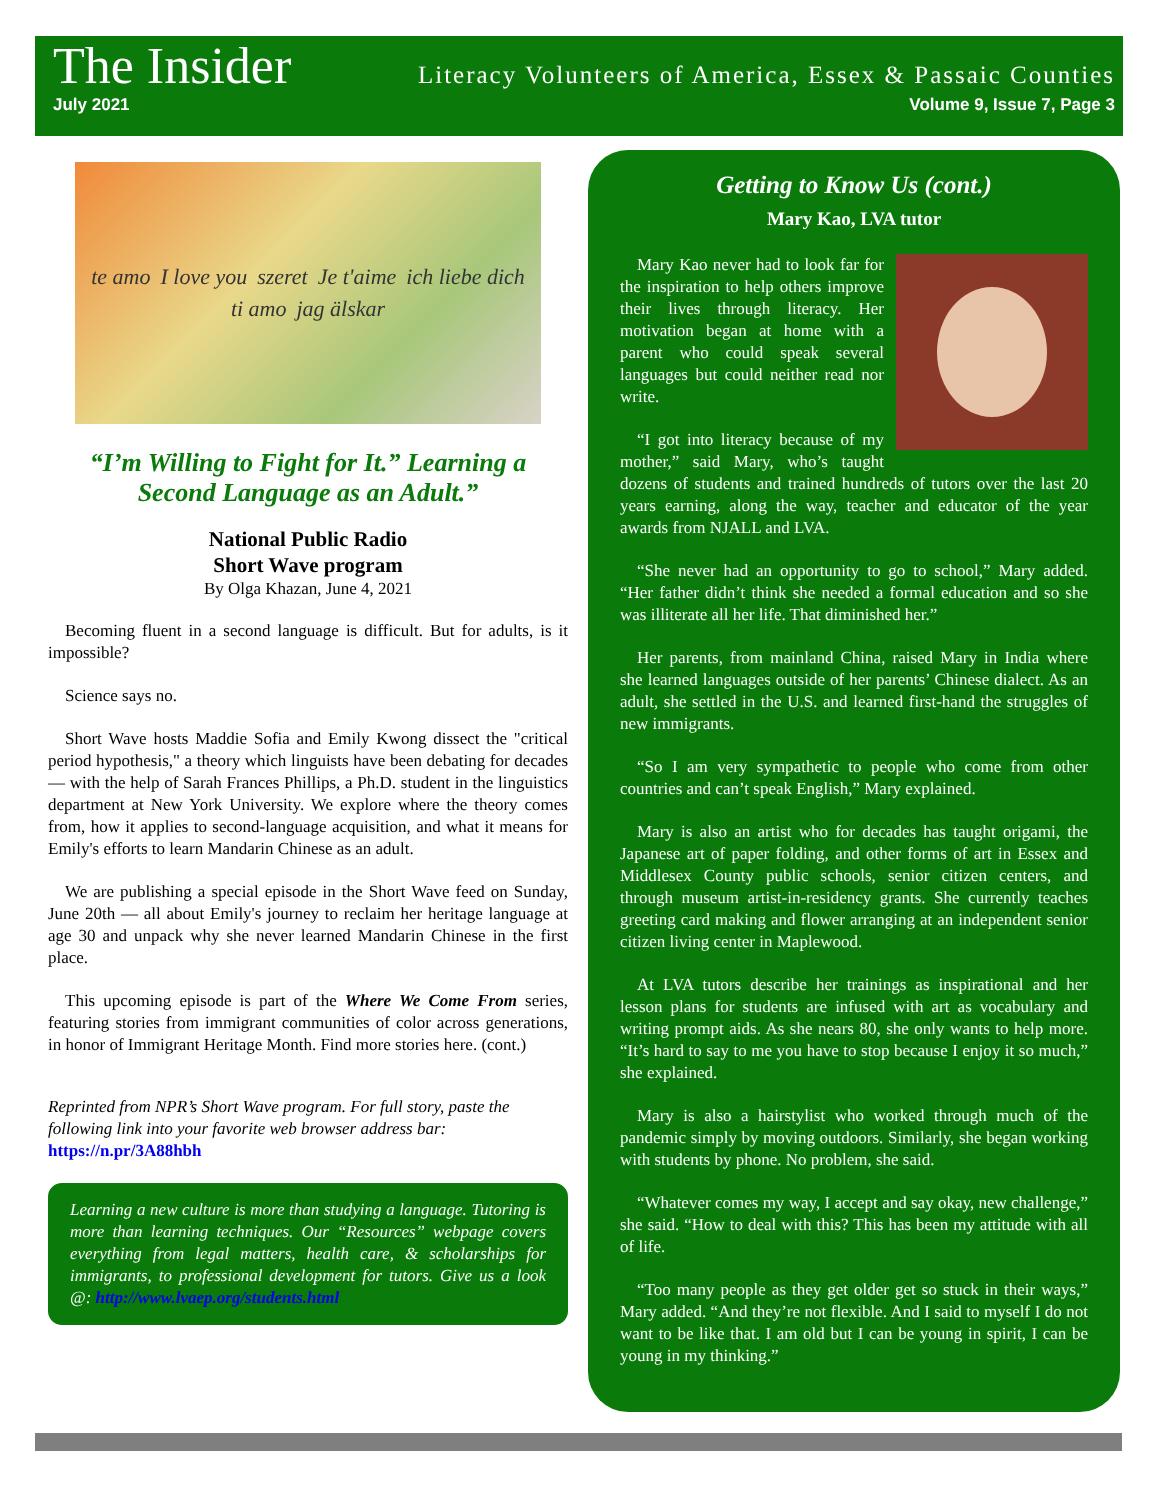The Insider Literacy Volunteers of America, Essex & Passaic Counties
July 2021 Volume 9, Issue 7, Page 3
te amo I love you szeret Je t'aime ich liebe dich ti amo jag älskar
“I’m Willing to Fight for It.” Learning a Second Language as an Adult.”
National Public Radio
Short Wave program
By Olga Khazan, June 4, 2021
Becoming fluent in a second language is difficult. But for adults, is it impossible?
Science says no.
Short Wave hosts Maddie Sofia and Emily Kwong dissect the "critical period hypothesis," a theory which linguists have been debating for decades — with the help of Sarah Frances Phillips, a Ph.D. student in the linguistics department at New York University. We explore where the theory comes from, how it applies to second-language acquisition, and what it means for Emily's efforts to learn Mandarin Chinese as an adult.
We are publishing a special episode in the Short Wave feed on Sunday, June 20th — all about Emily's journey to reclaim her heritage language at age 30 and unpack why she never learned Mandarin Chinese in the first place.
This upcoming episode is part of the Where We Come From series, featuring stories from immigrant communities of color across generations, in honor of Immigrant Heritage Month. Find more stories here. (cont.)
Reprinted from NPR’s Short Wave program. For full story, paste the following link into your favorite web browser address bar: https://n.pr/3A88hbh
Learning a new culture is more than studying a language. Tutoring is more than learning techniques. Our “Resources” webpage covers everything from legal matters, health care, & scholarships for immigrants, to professional development for tutors. Give us a look @: http://www.lvaep.org/students.html
Getting to Know Us (cont.)
Mary Kao, LVA tutor
Mary Kao never had to look far for the inspiration to help others improve their lives through literacy. Her motivation began at home with a parent who could speak several languages but could neither read nor write.
“I got into literacy because of my mother,” said Mary, who’s taught dozens of students and trained hundreds of tutors over the last 20 years earning, along the way, teacher and educator of the year awards from NJALL and LVA.
“She never had an opportunity to go to school,” Mary added. “Her father didn’t think she needed a formal education and so she was illiterate all her life. That diminished her.”
Her parents, from mainland China, raised Mary in India where she learned languages outside of her parents’ Chinese dialect. As an adult, she settled in the U.S. and learned first-hand the struggles of new immigrants.
“So I am very sympathetic to people who come from other countries and can’t speak English,” Mary explained.
Mary is also an artist who for decades has taught origami, the Japanese art of paper folding, and other forms of art in Essex and Middlesex County public schools, senior citizen centers, and through museum artist-in-residency grants. She currently teaches greeting card making and flower arranging at an independent senior citizen living center in Maplewood.
At LVA tutors describe her trainings as inspirational and her lesson plans for students are infused with art as vocabulary and writing prompt aids. As she nears 80, she only wants to help more. “It’s hard to say to me you have to stop because I enjoy it so much,” she explained.
Mary is also a hairstylist who worked through much of the pandemic simply by moving outdoors. Similarly, she began working with students by phone. No problem, she said.
“Whatever comes my way, I accept and say okay, new challenge,” she said. “How to deal with this? This has been my attitude with all of life.
“Too many people as they get older get so stuck in their ways,” Mary added. “And they’re not flexible. And I said to myself I do not want to be like that. I am old but I can be young in spirit, I can be young in my thinking.”